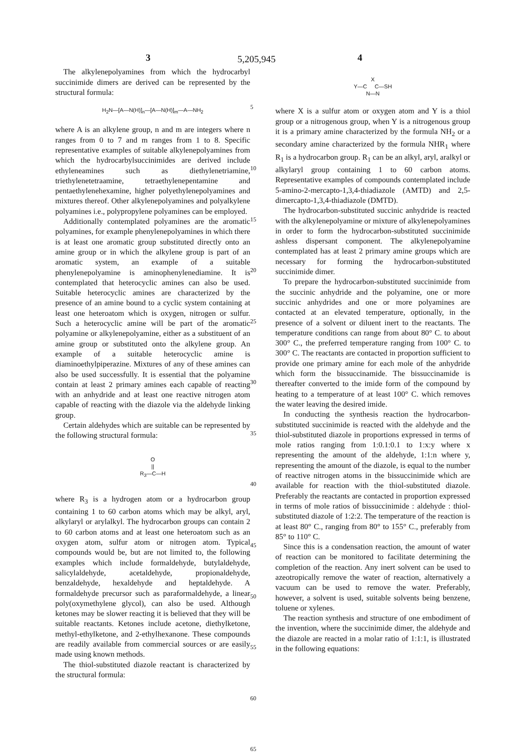5,205,945
3 4
The alkylenepolyamines from which the hydrocarbyl succinimide dimers are derived can be represented by the structural formula:
H<sub>2</sub>N—[A—N(H)]<sub>n</sub>—[A—N(H)]<sub>m</sub>—A—NH<sub>2</sub>
where A is an alkylene group, n and m are integers where n ranges from 0 to 7 and m ranges from 1 to 8. Specific representative examples of suitable alkylenepolyamines from which the hydrocarbylsuccinimides are derived include ethyleneamines such as diethylenetriamine, triethylenetetraamine, tetraethylenepentamine and pentaethylenehexamine, higher polyethylenepolyamines and mixtures thereof. Other alkylenepolyamines and polyalkylene polyamines i.e., polypropylene polyamines can be employed.
Additionally contemplated polyamines are the aromatic polyamines, for example phenylenepolyamines in which there is at least one aromatic group substituted directly onto an amine group or in which the alkylene group is part of an aromatic system, an example of a suitable phenylenepolyamine is aminophenylenediamine. It is contemplated that heterocyclic amines can also be used. Suitable heterocyclic amines are characterized by the presence of an amine bound to a cyclic system containing at least one heteroatom which is oxygen, nitrogen or sulfur. Such a heterocyclic amine will be part of the aromatic polyamine or alkylenepolyamine, either as a substituent of an amine group or substituted onto the alkylene group. An example of a suitable heterocyclic amine is diaminoethylpiperazine. Mixtures of any of these amines can also be used successfully. It is essential that the polyamine contain at least 2 primary amines each capable of reacting with an anhydride and at least one reactive nitrogen atom capable of reacting with the diazole via the aldehyde linking group.
Certain aldehydes which are suitable can be represented by the following structural formula:
O
||
R<sub>3</sub>—C—H
where R<sub>3</sub> is a hydrogen atom or a hydrocarbon group containing 1 to 60 carbon atoms which may be alkyl, aryl, alkylaryl or arylalkyl. The hydrocarbon groups can contain 2 to 60 carbon atoms and at least one heteroatom such as an oxygen atom, sulfur atom or nitrogen atom. Typical compounds would be, but are not limited to, the following examples which include formaldehyde, butylaldehyde, salicylaldehyde, acetaldehyde, propionaldehyde, benzaldehyde, hexaldehyde and heptaldehyde. A formaldehyde precursor such as paraformaldehyde, a linear poly(oxymethylene glycol), can also be used. Although ketones may be slower reacting it is believed that they will be suitable reactants. Ketones include acetone, diethylketone, methyl-ethylketone, and 2-ethylhexanone. These compounds are readily available from commercial sources or are easily made using known methods.
The thiol-substituted diazole reactant is characterized by the structural formula:
5
10
15
20
25
30
35
40
45
50
55
60
65
X
Y—C C—SH
N—N
where X is a sulfur atom or oxygen atom and Y is a thiol group or a nitrogenous group, when Y is a nitrogenous group it is a primary amine characterized by the formula NH<sub>2</sub> or a secondary amine characterized by the formula NHR<sub>1</sub> where R<sub>1</sub> is a hydrocarbon group. R<sub>1</sub> can be an alkyl, aryl, aralkyl or alkylaryl group containing 1 to 60 carbon atoms. Representative examples of compounds contemplated include 5-amino-2-mercapto-1,3,4-thiadiazole (AMTD) and 2,5-dimercapto-1,3,4-thiadiazole (DMTD).
The hydrocarbon-substituted succinic anhydride is reacted with the alkylenepolyamine or mixture of alkylenepolyamines in order to form the hydrocarbon-substituted succinimide ashless dispersant component. The alkylenepolyamine contemplated has at least 2 primary amine groups which are necessary for forming the hydrocarbon-substituted succinimide dimer.
To prepare the hydrocarbon-substituted succinimide from the succinic anhydride and the polyamine, one or more succinic anhydrides and one or more polyamines are contacted at an elevated temperature, optionally, in the presence of a solvent or diluent inert to the reactants. The temperature conditions can range from about 80° C. to about 300° C., the preferred temperature ranging from 100° C. to 300° C. The reactants are contacted in proportion sufficient to provide one primary amine for each mole of the anhydride which form the bissuccinamide. The bissuccinamide is thereafter converted to the imide form of the compound by heating to a temperature of at least 100° C. which removes the water leaving the desired imide.
In conducting the synthesis reaction the hydrocarbon-substituted succinimide is reacted with the aldehyde and the thiol-substituted diazole in proportions expressed in terms of mole ratios ranging from 1:0.1:0.1 to 1:x:y where x representing the amount of the aldehyde, 1:1:n where y, representing the amount of the diazole, is equal to the number of reactive nitrogen atoms in the bissuccinimide which are available for reaction with the thiol-substituted diazole. Preferably the reactants are contacted in proportion expressed in terms of mole ratios of bissuccinimide : aldehyde : thiol-substituted diazole of 1:2:2. The temperature of the reaction is at least 80° C., ranging from 80° to 155° C., preferably from 85° to 110° C.
Since this is a condensation reaction, the amount of water of reaction can be monitored to facilitate determining the completion of the reaction. Any inert solvent can be used to azeotropically remove the water of reaction, alternatively a vacuum can be used to remove the water. Preferably, however, a solvent is used, suitable solvents being benzene, toluene or xylenes.
The reaction synthesis and structure of one embodiment of the invention, where the succinimide dimer, the aldehyde and the diazole are reacted in a molar ratio of 1:1:1, is illustrated in the following equations: